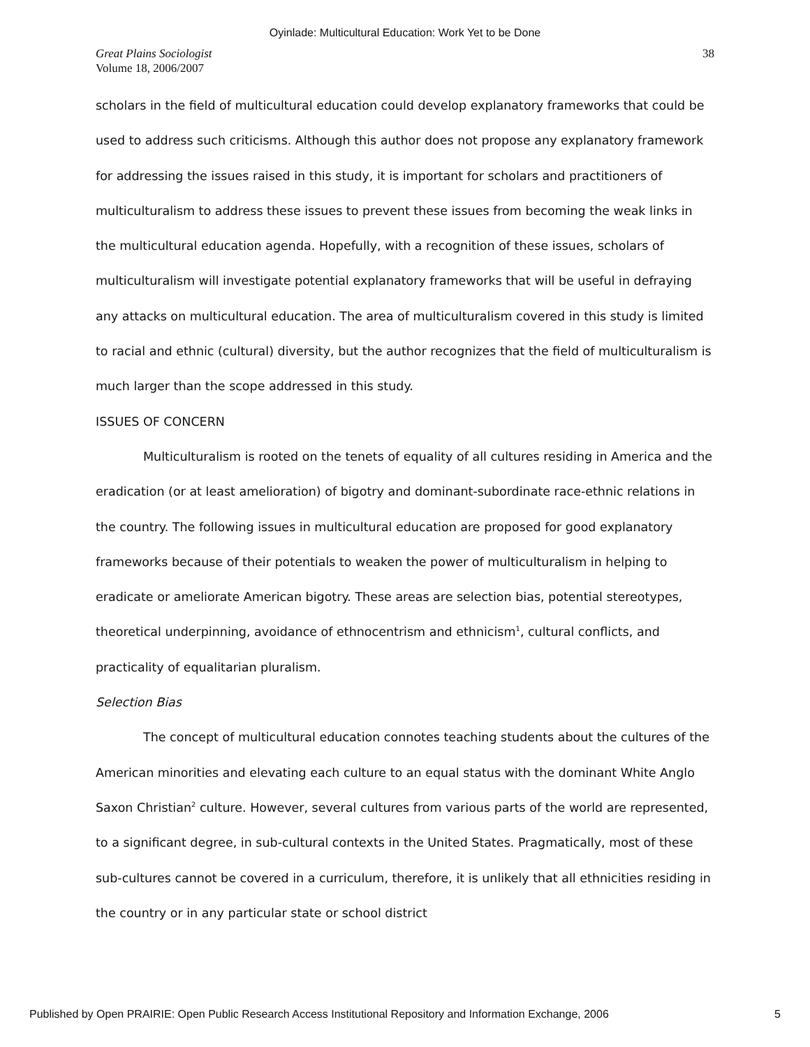Oyinlade: Multicultural Education: Work Yet to be Done
Great Plains Sociologist
Volume 18, 2006/2007
38
scholars in the field of multicultural education could develop explanatory frameworks that could be used to address such criticisms. Although this author does not propose any explanatory framework for addressing the issues raised in this study, it is important for scholars and practitioners of multiculturalism to address these issues to prevent these issues from becoming the weak links in the multicultural education agenda. Hopefully, with a recognition of these issues, scholars of multiculturalism will investigate potential explanatory frameworks that will be useful in defraying any attacks on multicultural education. The area of multiculturalism covered in this study is limited to racial and ethnic (cultural) diversity, but the author recognizes that the field of multiculturalism is much larger than the scope addressed in this study.
ISSUES OF CONCERN
Multiculturalism is rooted on the tenets of equality of all cultures residing in America and the eradication (or at least amelioration) of bigotry and dominant-subordinate race-ethnic relations in the country. The following issues in multicultural education are proposed for good explanatory frameworks because of their potentials to weaken the power of multiculturalism in helping to eradicate or ameliorate American bigotry. These areas are selection bias, potential stereotypes, theoretical underpinning, avoidance of ethnocentrism and ethnicism<sup>1</sup>, cultural conflicts, and practicality of equalitarian pluralism.
Selection Bias
The concept of multicultural education connotes teaching students about the cultures of the American minorities and elevating each culture to an equal status with the dominant White Anglo Saxon Christian<sup>2</sup> culture. However, several cultures from various parts of the world are represented, to a significant degree, in sub-cultural contexts in the United States. Pragmatically, most of these sub-cultures cannot be covered in a curriculum, therefore, it is unlikely that all ethnicities residing in the country or in any particular state or school district
Published by Open PRAIRIE: Open Public Research Access Institutional Repository and Information Exchange, 2006 5